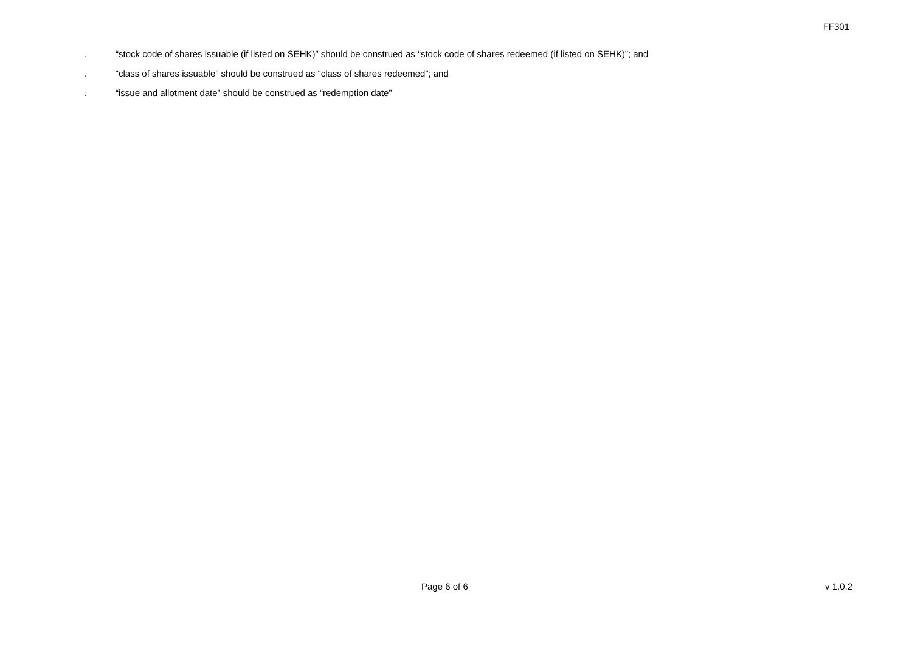FF301
. “stock code of shares issuable (if listed on SEHK)” should be construed as “stock code of shares redeemed (if listed on SEHK)”; and
. “class of shares issuable” should be construed as “class of shares redeemed”; and
. “issue and allotment date” should be construed as “redemption date”
Page 6 of 6 v 1.0.2